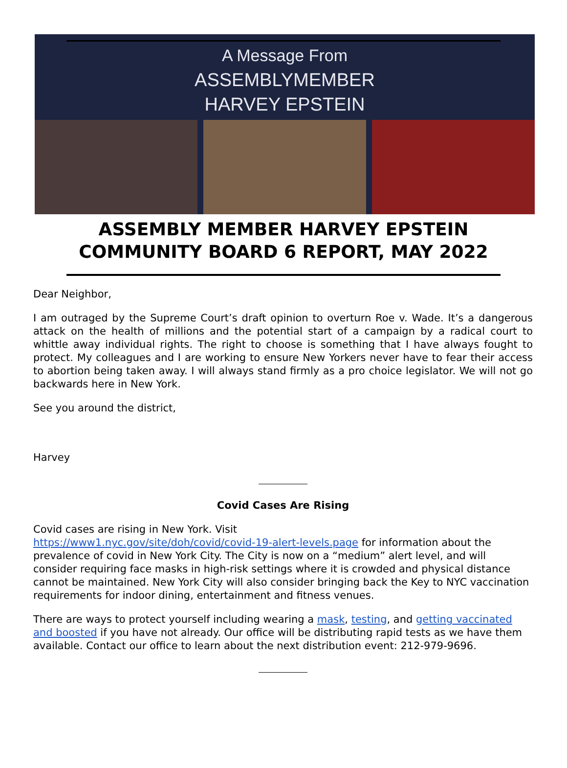A Message From
ASSEMBLYMEMBER
HARVEY EPSTEIN
ASSEMBLY MEMBER HARVEY EPSTEIN
COMMUNITY BOARD 6 REPORT, MAY 2022
Dear Neighbor,
I am outraged by the Supreme Court’s draft opinion to overturn Roe v. Wade. It’s a dangerous attack on the health of millions and the potential start of a campaign by a radical court to whittle away individual rights. The right to choose is something that I have always fought to protect. My colleagues and I are working to ensure New Yorkers never have to fear their access to abortion being taken away. I will always stand firmly as a pro choice legislator. We will not go backwards here in New York.
See you around the district,
Harvey
Covid Cases Are Rising
Covid cases are rising in New York. Visit
https://www1.nyc.gov/site/doh/covid/covid-19-alert-levels.page for information about the prevalence of covid in New York City. The City is now on a “medium” alert level, and will consider requiring face masks in high-risk settings where it is crowded and physical distance cannot be maintained. New York City will also consider bringing back the Key to NYC vaccination requirements for indoor dining, entertainment and fitness venues.
There are ways to protect yourself including wearing a mask, testing, and getting vaccinated and boosted if you have not already. Our office will be distributing rapid tests as we have them available. Contact our office to learn about the next distribution event: 212-979-9696.